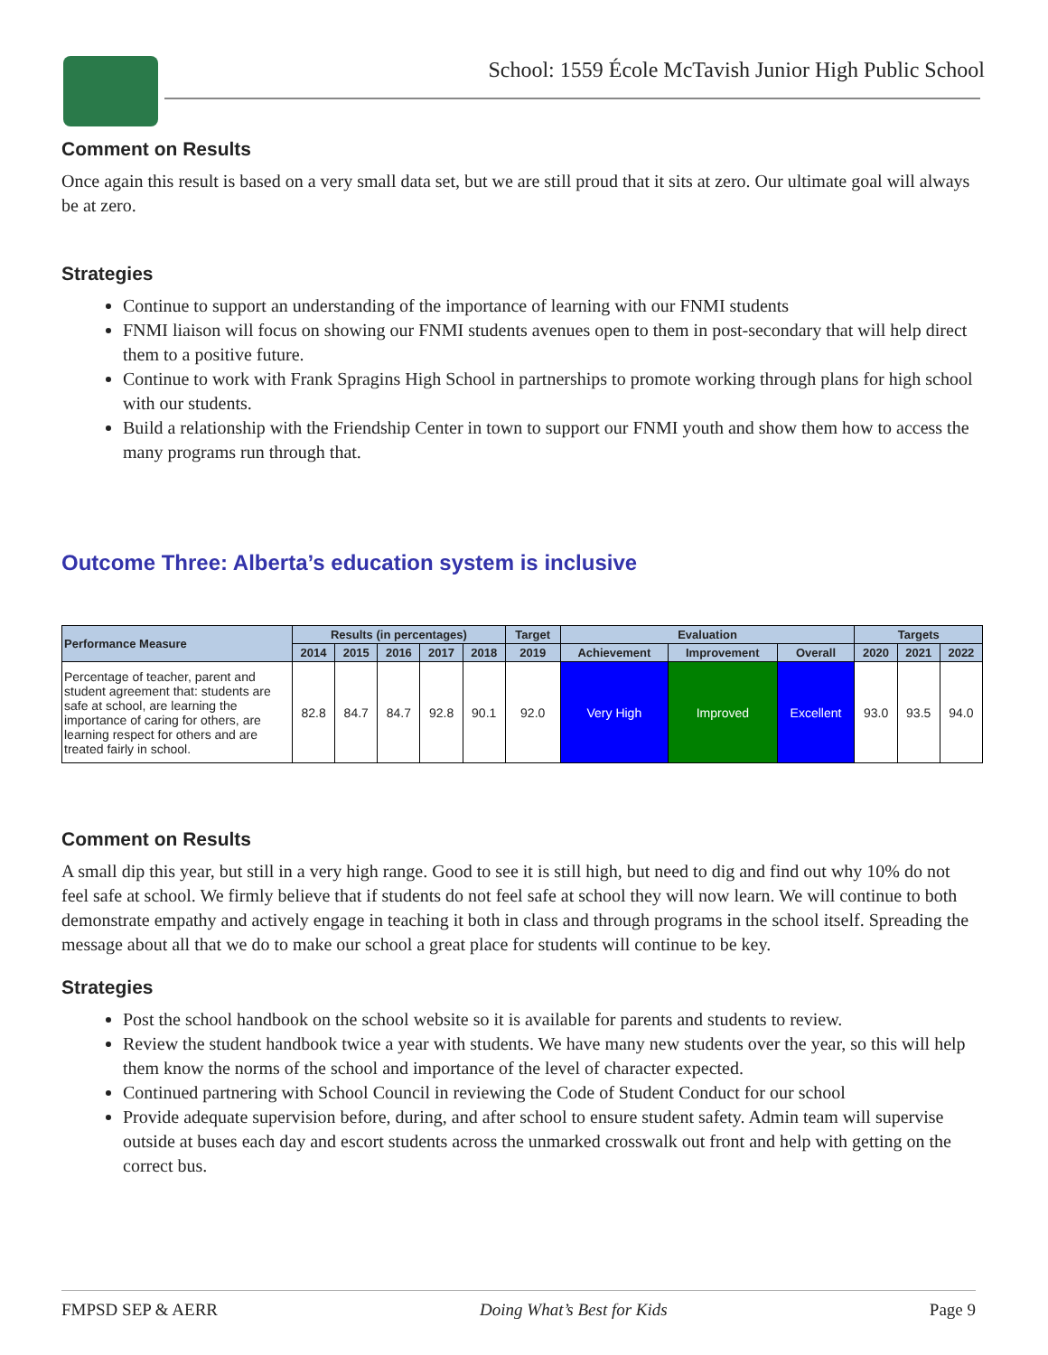School: 1559 École McTavish Junior High Public School
Comment on Results
Once again this result is based on a very small data set, but we are still proud that it sits at zero. Our ultimate goal will always be at zero.
Strategies
Continue to support an understanding of the importance of learning with our FNMI students
FNMI liaison will focus on showing our FNMI students avenues open to them in post-secondary that will help direct them to a positive future.
Continue to work with Frank Spragins High School in partnerships to promote working through plans for high school with our students.
Build a relationship with the Friendship Center in town to support our FNMI youth and show them how to access the many programs run through that.
Outcome Three: Alberta’s education system is inclusive
| Performance Measure | Results (in percentages) | | | | | Target | Evaluation | | | Targets | | |
| --- | --- | --- | --- | --- | --- | --- | --- | --- | --- | --- | --- | --- |
| | 2014 | 2015 | 2016 | 2017 | 2018 | 2019 | Achievement | Improvement | Overall | 2020 | 2021 | 2022 |
| Percentage of teacher, parent and student agreement that: students are safe at school, are learning the importance of caring for others, are learning respect for others and are treated fairly in school. | 82.8 | 84.7 | 84.7 | 92.8 | 90.1 | 92.0 | Very High | Improved | Excellent | 93.0 | 93.5 | 94.0 |
Comment on Results
A small dip this year, but still in a very high range. Good to see it is still high, but need to dig and find out why 10% do not feel safe at school. We firmly believe that if students do not feel safe at school they will now learn. We will continue to both demonstrate empathy and actively engage in teaching it both in class and through programs in the school itself. Spreading the message about all that we do to make our school a great place for students will continue to be key.
Strategies
Post the school handbook on the school website so it is available for parents and students to review.
Review the student handbook twice a year with students. We have many new students over the year, so this will help them know the norms of the school and importance of the level of character expected.
Continued partnering with School Council in reviewing the Code of Student Conduct for our school
Provide adequate supervision before, during, and after school to ensure student safety. Admin team will supervise outside at buses each day and escort students across the unmarked crosswalk out front and help with getting on the correct bus.
FMPSD SEP & AERR Doing What’s Best for Kids Page 9